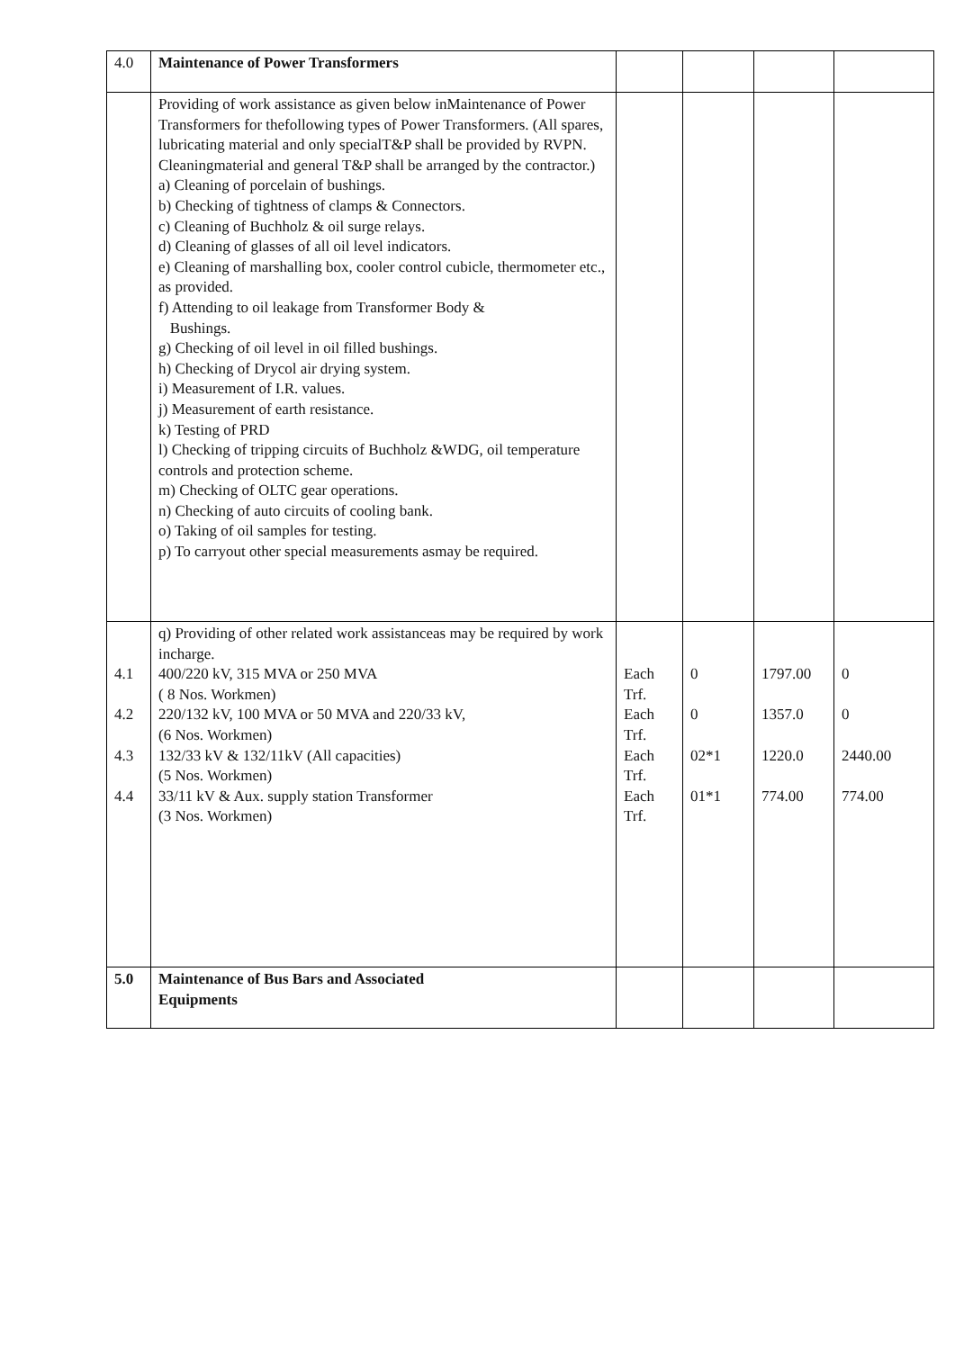| 4.0 | Maintenance of Power Transformers | | | | |
| | Providing of work assistance as given below inMaintenance of Power Transformers for thefollowing types of Power Transformers. (All spares, lubricating material and only specialT&P shall be provided by RVPN. Cleaningmaterial and general T&P shall be arranged by the contractor.) a) Cleaning of porcelain of bushings. b) Checking of tightness of clamps & Connectors. c) Cleaning of Buchholz & oil surge relays. d) Cleaning of glasses of all oil level indicators. e) Cleaning of marshalling box, cooler control cubicle, thermometer etc., as provided. f) Attending to oil leakage from Transformer Body & Bushings. g) Checking of oil level in oil filled bushings. h) Checking of Drycol air drying system. i) Measurement of I.R. values. j) Measurement of earth resistance. k) Testing of PRD l) Checking of tripping circuits of Buchholz &WDG, oil temperature controls and protection scheme. m) Checking of OLTC gear operations. n) Checking of auto circuits of cooling bank. o) Taking of oil samples for testing. p) To carryout other special measurements asmay be required. | | | | |
| 4.1 4.2 4.3 4.4 | q) Providing of other related work assistanceas may be required by work incharge. 400/220 kV, 315 MVA or 250 MVA ( 8 Nos. Workmen) 220/132 kV, 100 MVA or 50 MVA and 220/33 kV, (6 Nos. Workmen) 132/33 kV & 132/11kV (All capacities) (5 Nos. Workmen) 33/11 kV & Aux. supply station Transformer (3 Nos. Workmen) | Each Trf. Each Trf. Each Trf. Each Trf. | 0 0 02*1 01*1 | 1797.00 1357.0 1220.0 774.00 | 0 0 2440.00 774.00 |
| 5.0 | Maintenance of Bus Bars and Associated Equipments | | | | |